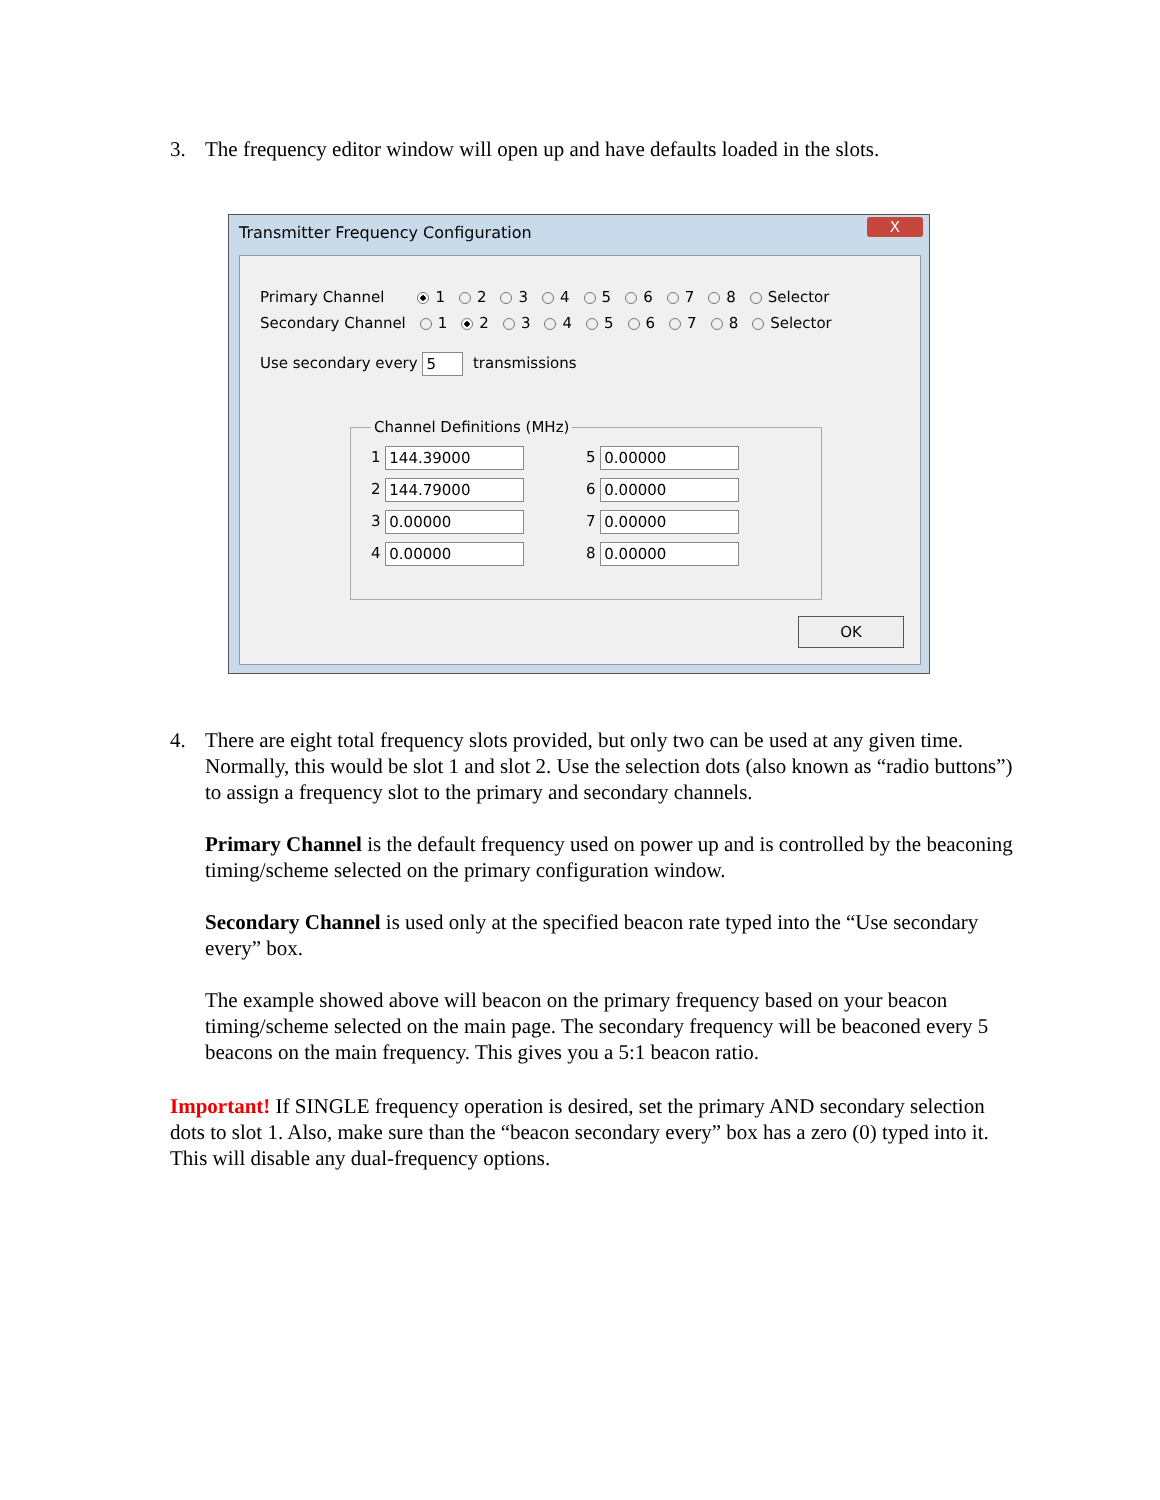3. The frequency editor window will open up and have defaults loaded in the slots.
Transmitter Frequency Configuration
X
Primary Channel 1 2 3 4 5 6 7 8 Selector
Secondary Channel 1 2 3 4 5 6 7 8 Selector
Use secondary every 5 transmissions
Channel Definitions (MHz)
1 144.39000
5 0.00000
2 144.79000
6 0.00000
3 0.00000
7 0.00000
4 0.00000
8 0.00000
OK
4. There are eight total frequency slots provided, but only two can be used at any given time. Normally, this would be slot 1 and slot 2. Use the selection dots (also known as “radio buttons”) to assign a frequency slot to the primary and secondary channels.
Primary Channel is the default frequency used on power up and is controlled by the beaconing timing/scheme selected on the primary configuration window.
Secondary Channel is used only at the specified beacon rate typed into the “Use secondary every” box.
The example showed above will beacon on the primary frequency based on your beacon timing/scheme selected on the main page. The secondary frequency will be beaconed every 5 beacons on the main frequency. This gives you a 5:1 beacon ratio.
Important! If SINGLE frequency operation is desired, set the primary AND secondary selection dots to slot 1. Also, make sure than the “beacon secondary every” box has a zero (0) typed into it. This will disable any dual-frequency options.